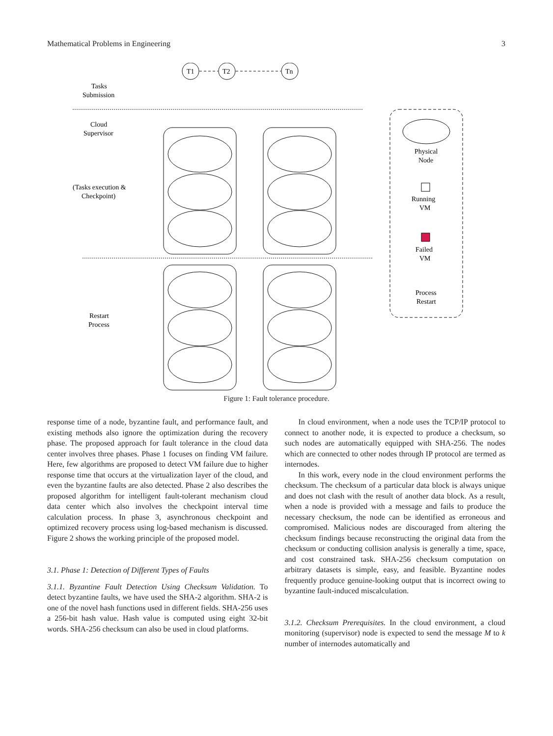Mathematical Problems in Engineering 3
T1
T2
Tn
Tasks
Submission
Cloud
Supervisor
(Tasks execution &
Checkpoint)
Restart
Process
Physical
Node
Running
VM
Failed
VM
Process
Restart
Figure 1: Fault tolerance procedure.
response time of a node, byzantine fault, and performance fault, and existing methods also ignore the optimization during the recovery phase. The proposed approach for fault tolerance in the cloud data center involves three phases. Phase 1 focuses on finding VM failure. Here, few algorithms are proposed to detect VM failure due to higher response time that occurs at the virtualization layer of the cloud, and even the byzantine faults are also detected. Phase 2 also describes the proposed algorithm for intelligent fault-tolerant mechanism cloud data center which also involves the checkpoint interval time calculation process. In phase 3, asynchronous checkpoint and optimized recovery process using log-based mechanism is discussed. Figure 2 shows the working principle of the proposed model.
3.1. Phase 1: Detection of Different Types of Faults
3.1.1. Byzantine Fault Detection Using Checksum Validation. To detect byzantine faults, we have used the SHA-2 algorithm. SHA-2 is one of the novel hash functions used in different fields. SHA-256 uses a 256-bit hash value. Hash value is computed using eight 32-bit words. SHA-256 checksum can also be used in cloud platforms.
In cloud environment, when a node uses the TCP/IP protocol to connect to another node, it is expected to produce a checksum, so such nodes are automatically equipped with SHA-256. The nodes which are connected to other nodes through IP protocol are termed as internodes.
In this work, every node in the cloud environment performs the checksum. The checksum of a particular data block is always unique and does not clash with the result of another data block. As a result, when a node is provided with a message and fails to produce the necessary checksum, the node can be identified as erroneous and compromised. Malicious nodes are discouraged from altering the checksum findings because reconstructing the original data from the checksum or conducting collision analysis is generally a time, space, and cost constrained task. SHA-256 checksum computation on arbitrary datasets is simple, easy, and feasible. Byzantine nodes frequently produce genuine-looking output that is incorrect owing to byzantine fault-induced miscalculation.
3.1.2. Checksum Prerequisites. In the cloud environment, a cloud monitoring (supervisor) node is expected to send the message M to k number of internodes automatically and